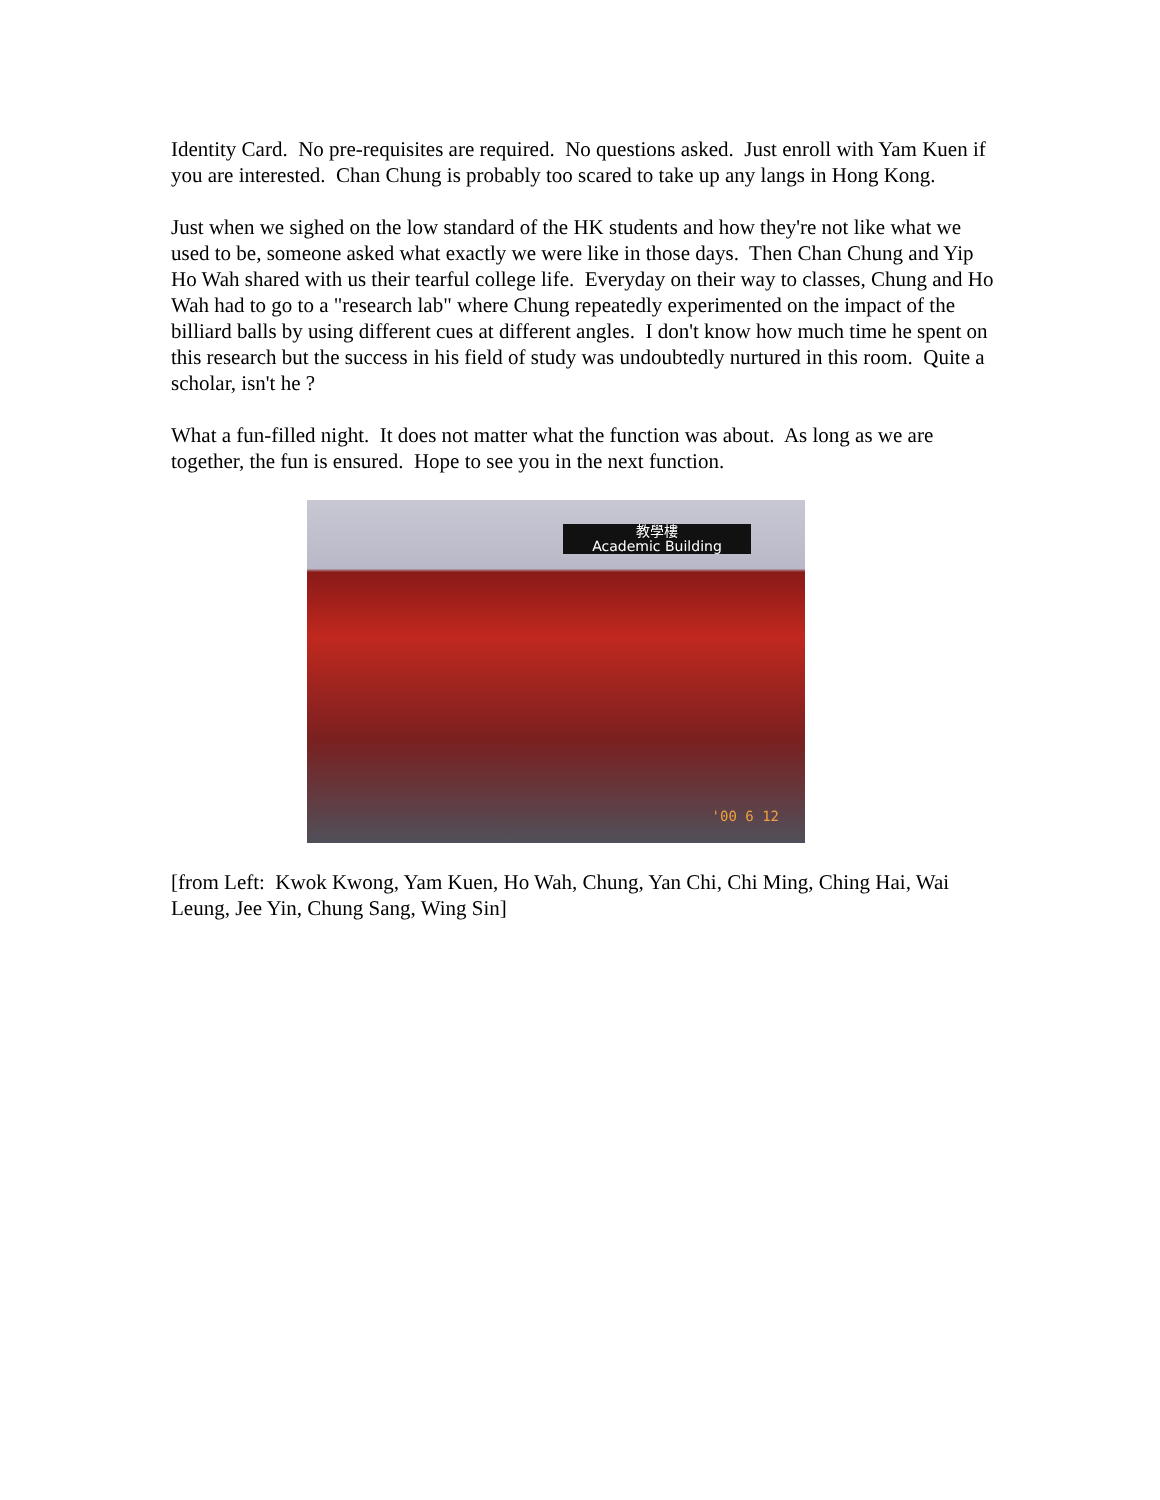Identity Card. No pre-requisites are required. No questions asked. Just enroll with Yam Kuen if you are interested. Chan Chung is probably too scared to take up any langs in Hong Kong.
Just when we sighed on the low standard of the HK students and how they're not like what we used to be, someone asked what exactly we were like in those days. Then Chan Chung and Yip Ho Wah shared with us their tearful college life. Everyday on their way to classes, Chung and Ho Wah had to go to a "research lab" where Chung repeatedly experimented on the impact of the billiard balls by using different cues at different angles. I don't know how much time he spent on this research but the success in his field of study was undoubtedly nurtured in this room. Quite a scholar, isn't he ?
What a fun-filled night. It does not matter what the function was about. As long as we are together, the fun is ensured. Hope to see you in the next function.
教學樓
Academic Building
'00 6 12
[from Left: Kwok Kwong, Yam Kuen, Ho Wah, Chung, Yan Chi, Chi Ming, Ching Hai, Wai Leung, Jee Yin, Chung Sang, Wing Sin]